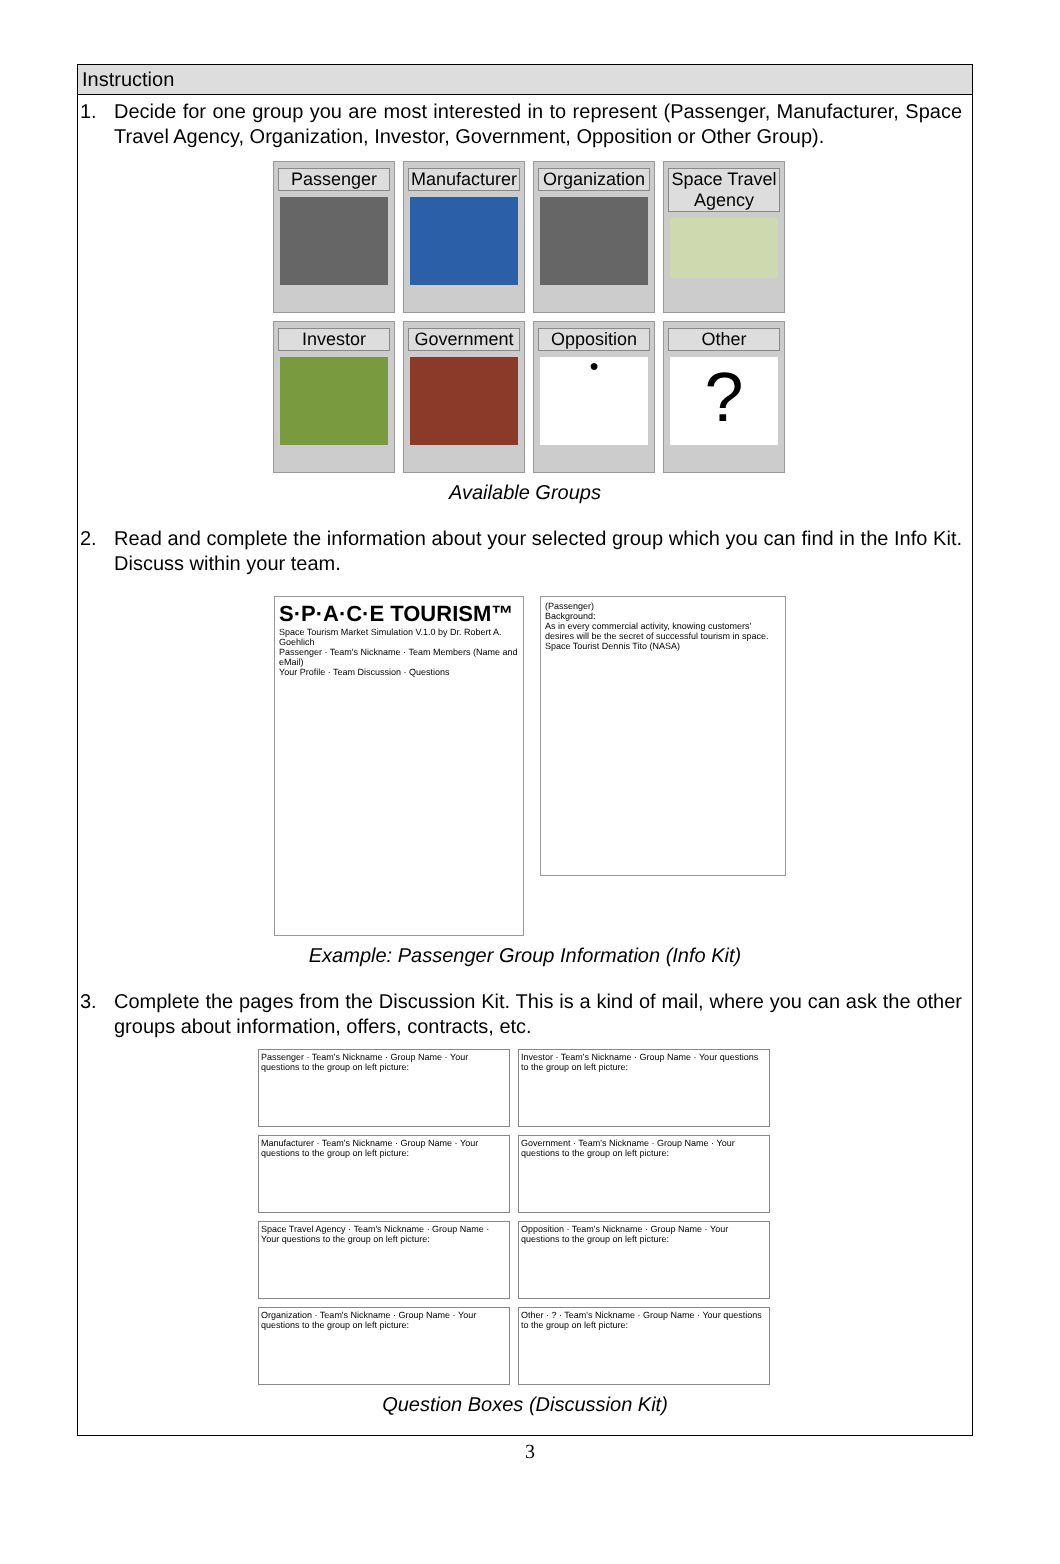Instruction
1. Decide for one group you are most interested in to represent (Passenger, Manufacturer, Space Travel Agency, Organization, Investor, Government, Opposition or Other Group).
Passenger
Manufacturer
Organization
Space Travel Agency
Investor
Government
Opposition
●
Other
?
Available Groups
2. Read and complete the information about your selected group which you can find in the Info Kit. Discuss within your team.
S·P·A·C·E TOURISM™
Space Tourism Market Simulation V.1.0 by Dr. Robert A. Goehlich
Passenger · Team's Nickname · Team Members (Name and eMail)
Your Profile · Team Discussion · Questions
(Passenger)
Background:
As in every commercial activity, knowing customers' desires will be the secret of successful tourism in space.
Space Tourist Dennis Tito (NASA)
Example: Passenger Group Information (Info Kit)
3. Complete the pages from the Discussion Kit. This is a kind of mail, where you can ask the other groups about information, offers, contracts, etc.
Passenger · Team's Nickname · Group Name · Your questions to the group on left picture:
Investor · Team's Nickname · Group Name · Your questions to the group on left picture:
Manufacturer · Team's Nickname · Group Name · Your questions to the group on left picture:
Government · Team's Nickname · Group Name · Your questions to the group on left picture:
Space Travel Agency · Team's Nickname · Group Name · Your questions to the group on left picture:
Opposition · Team's Nickname · Group Name · Your questions to the group on left picture:
Organization · Team's Nickname · Group Name · Your questions to the group on left picture:
Other · ? · Team's Nickname · Group Name · Your questions to the group on left picture:
Question Boxes (Discussion Kit)
3